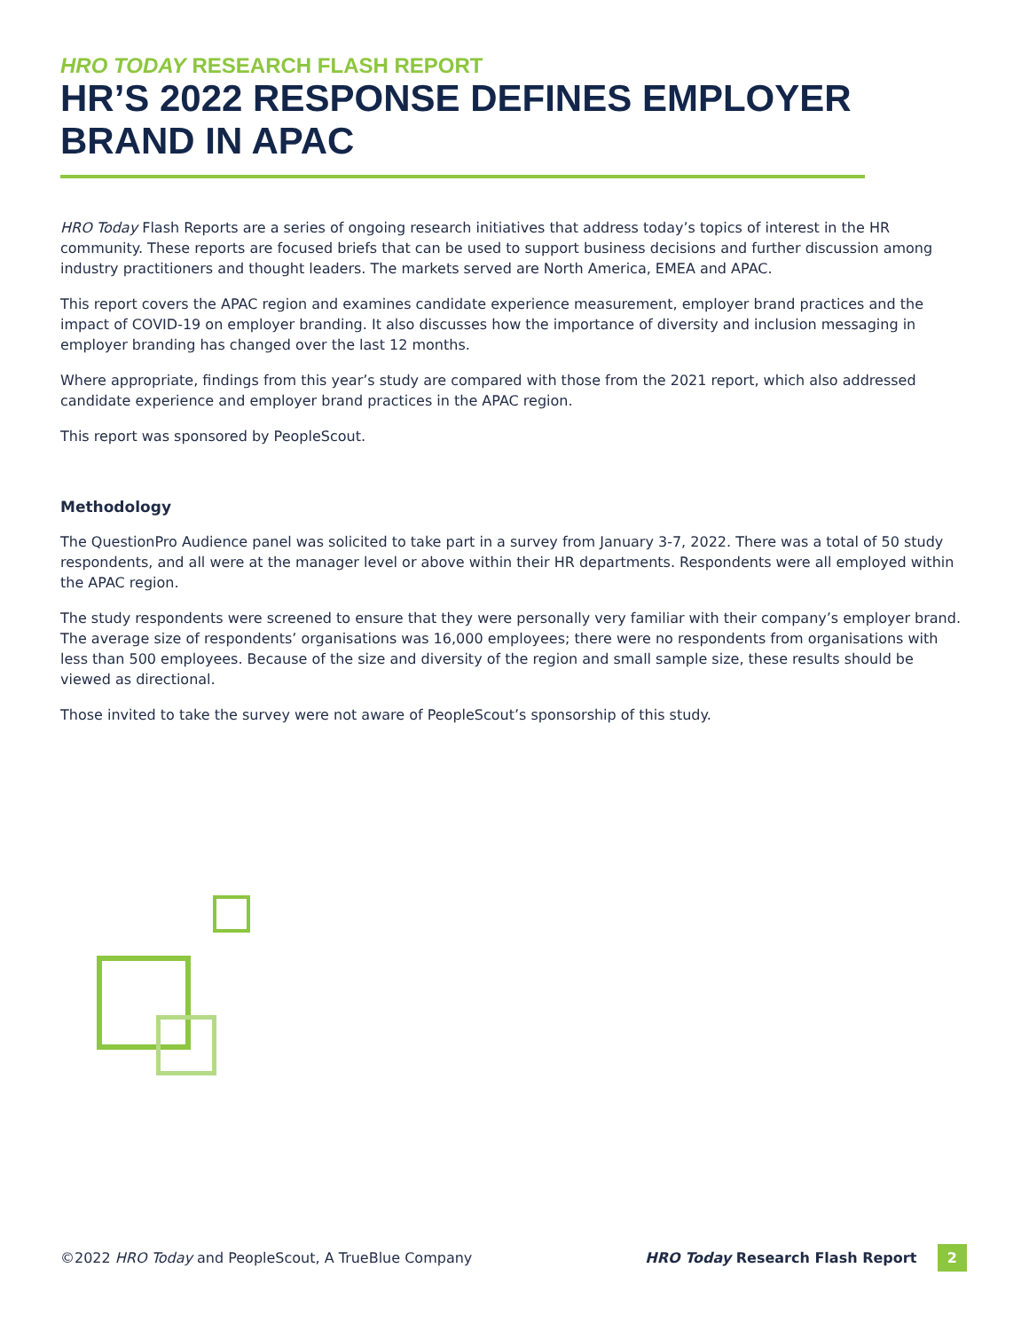HRO TODAY RESEARCH FLASH REPORT
HR’S 2022 RESPONSE DEFINES EMPLOYER BRAND IN APAC
HRO Today Flash Reports are a series of ongoing research initiatives that address today’s topics of interest in the HR community. These reports are focused briefs that can be used to support business decisions and further discussion among industry practitioners and thought leaders. The markets served are North America, EMEA and APAC.
This report covers the APAC region and examines candidate experience measurement, employer brand practices and the impact of COVID-19 on employer branding. It also discusses how the importance of diversity and inclusion messaging in employer branding has changed over the last 12 months.
Where appropriate, findings from this year’s study are compared with those from the 2021 report, which also addressed candidate experience and employer brand practices in the APAC region.
This report was sponsored by PeopleScout.
Methodology
The QuestionPro Audience panel was solicited to take part in a survey from January 3-7, 2022. There was a total of 50 study respondents, and all were at the manager level or above within their HR departments. Respondents were all employed within the APAC region.
The study respondents were screened to ensure that they were personally very familiar with their company’s employer brand. The average size of respondents’ organisations was 16,000 employees; there were no respondents from organisations with less than 500 employees. Because of the size and diversity of the region and small sample size, these results should be viewed as directional.
Those invited to take the survey were not aware of PeopleScout’s sponsorship of this study.
©2022 HRO Today and PeopleScout, A TrueBlue Company HRO Today Research Flash Report 2